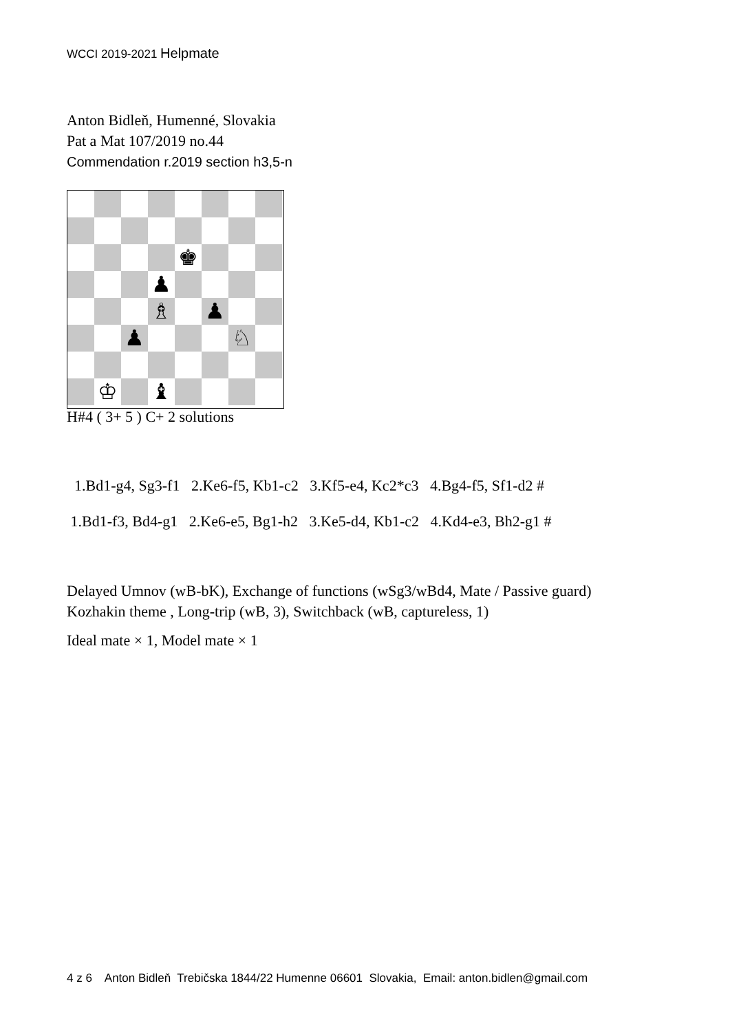WCCI 2019-2021 Helpmate
Anton Bidleň, Humenné, Slovakia
Pat a Mat 107/2019 no.44
Commendation r.2019 section h3,5-n
| | | | | ♚ | | | |
| | | | ♟ | | | | |
| | | | ♗ | | ♟ | | |
| | | ♟ | | | | ♘ | |
| | ♔ | | ♝ | | | | |
H#4 ( 3+ 5 ) C+ 2 solutions
1.Bd1-g4, Sg3-f1 2.Ke6-f5, Kb1-c2 3.Kf5-e4, Kc2*c3 4.Bg4-f5, Sf1-d2 # 1.Bd1-f3, Bd4-g1 2.Ke6-e5, Bg1-h2 3.Ke5-d4, Kb1-c2 4.Kd4-e3, Bh2-g1 #
Delayed Umnov (wB-bK), Exchange of functions (wSg3/wBd4, Mate / Passive guard)
Kozhakin theme , Long-trip (wB, 3), Switchback (wB, captureless, 1)
Ideal mate × 1, Model mate × 1
4 z 6 Anton Bidleň Trebičska 1844/22 Humenne 06601 Slovakia, Email: anton.bidlen@gmail.com